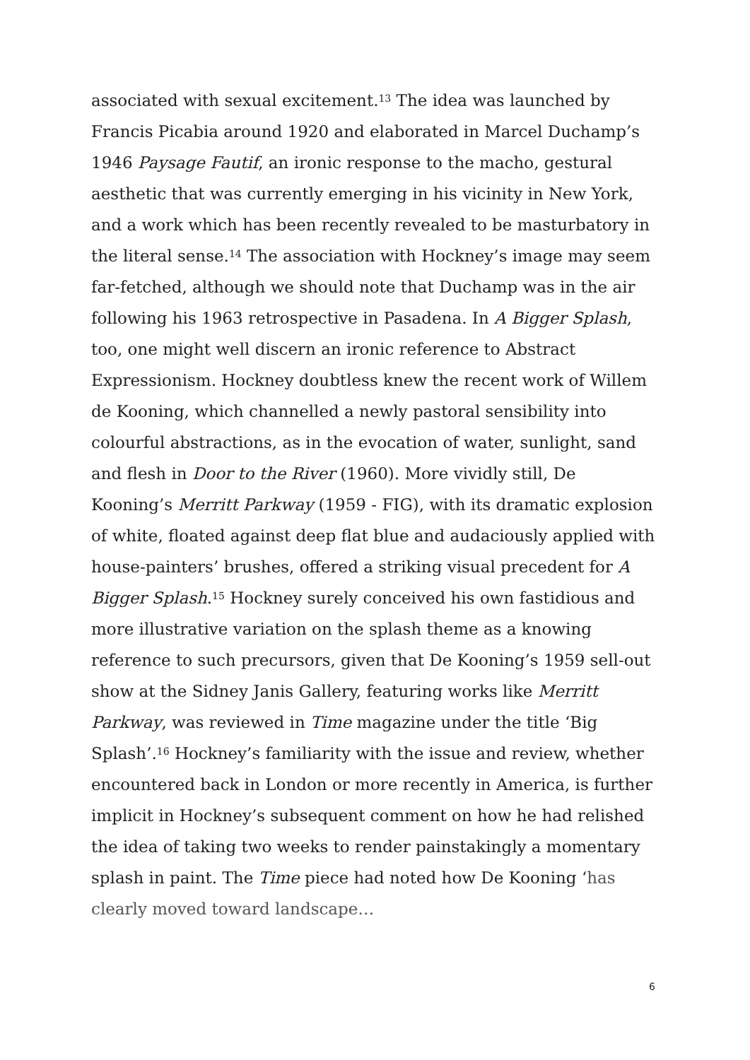associated with sexual excitement.<sup>13</sup> The idea was launched by Francis Picabia around 1920 and elaborated in Marcel Duchamp’s 1946 Paysage Fautif, an ironic response to the macho, gestural aesthetic that was currently emerging in his vicinity in New York, and a work which has been recently revealed to be masturbatory in the literal sense.<sup>14</sup> The association with Hockney’s image may seem far-fetched, although we should note that Duchamp was in the air following his 1963 retrospective in Pasadena. In A Bigger Splash, too, one might well discern an ironic reference to Abstract Expressionism. Hockney doubtless knew the recent work of Willem de Kooning, which channelled a newly pastoral sensibility into colourful abstractions, as in the evocation of water, sunlight, sand and flesh in Door to the River (1960). More vividly still, De Kooning’s Merritt Parkway (1959 - FIG), with its dramatic explosion of white, floated against deep flat blue and audaciously applied with house-painters’ brushes, offered a striking visual precedent for A Bigger Splash.<sup>15</sup> Hockney surely conceived his own fastidious and more illustrative variation on the splash theme as a knowing reference to such precursors, given that De Kooning’s 1959 sell-out show at the Sidney Janis Gallery, featuring works like Merritt Parkway, was reviewed in Time magazine under the title ‘Big Splash’.<sup>16</sup> Hockney’s familiarity with the issue and review, whether encountered back in London or more recently in America, is further implicit in Hockney’s subsequent comment on how he had relished the idea of taking two weeks to render painstakingly a momentary splash in paint. The Time piece had noted how De Kooning ‘has clearly moved toward landscape…
6